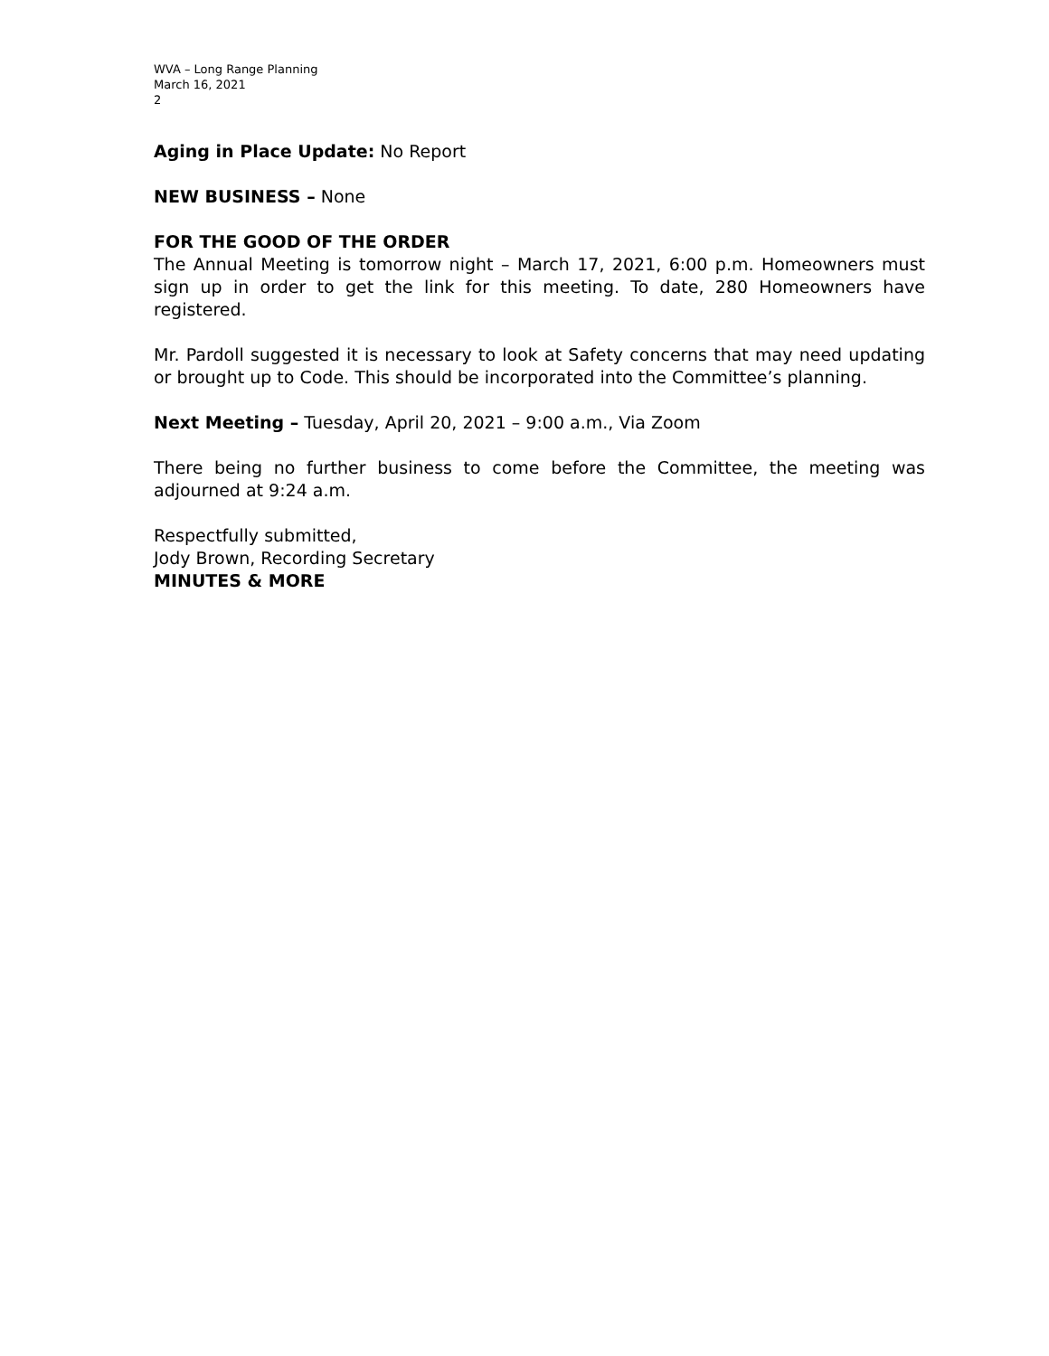WVA – Long Range Planning
March 16, 2021
2
Aging in Place Update: No Report
NEW BUSINESS – None
FOR THE GOOD OF THE ORDER
The Annual Meeting is tomorrow night – March 17, 2021, 6:00 p.m. Homeowners must sign up in order to get the link for this meeting. To date, 280 Homeowners have registered.
Mr. Pardoll suggested it is necessary to look at Safety concerns that may need updating or brought up to Code. This should be incorporated into the Committee’s planning.
Next Meeting – Tuesday, April 20, 2021 – 9:00 a.m., Via Zoom
There being no further business to come before the Committee, the meeting was adjourned at 9:24 a.m.
Respectfully submitted,
Jody Brown, Recording Secretary
MINUTES & MORE